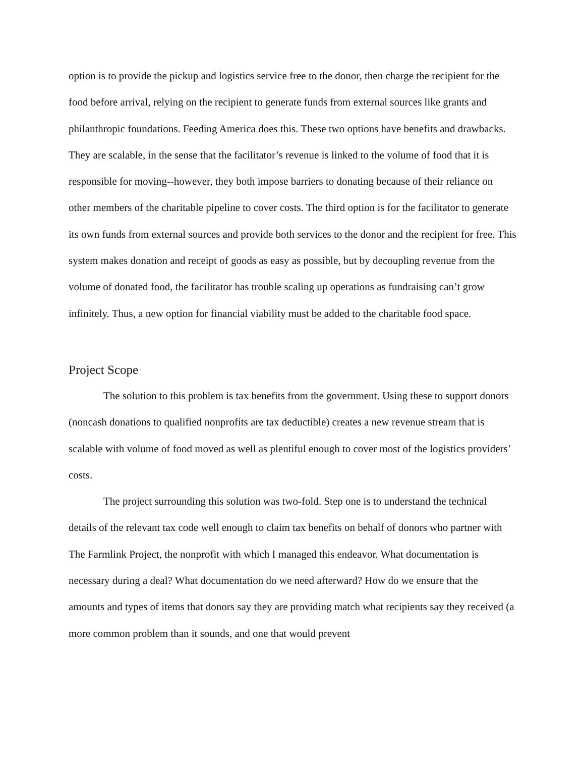option is to provide the pickup and logistics service free to the donor, then charge the recipient for the food before arrival, relying on the recipient to generate funds from external sources like grants and philanthropic foundations. Feeding America does this. These two options have benefits and drawbacks. They are scalable, in the sense that the facilitator’s revenue is linked to the volume of food that it is responsible for moving--however, they both impose barriers to donating because of their reliance on other members of the charitable pipeline to cover costs. The third option is for the facilitator to generate its own funds from external sources and provide both services to the donor and the recipient for free. This system makes donation and receipt of goods as easy as possible, but by decoupling revenue from the volume of donated food, the facilitator has trouble scaling up operations as fundraising can’t grow infinitely. Thus, a new option for financial viability must be added to the charitable food space.
Project Scope
The solution to this problem is tax benefits from the government. Using these to support donors (noncash donations to qualified nonprofits are tax deductible) creates a new revenue stream that is scalable with volume of food moved as well as plentiful enough to cover most of the logistics providers’ costs.
The project surrounding this solution was two-fold. Step one is to understand the technical details of the relevant tax code well enough to claim tax benefits on behalf of donors who partner with The Farmlink Project, the nonprofit with which I managed this endeavor. What documentation is necessary during a deal? What documentation do we need afterward? How do we ensure that the amounts and types of items that donors say they are providing match what recipients say they received (a more common problem than it sounds, and one that would prevent